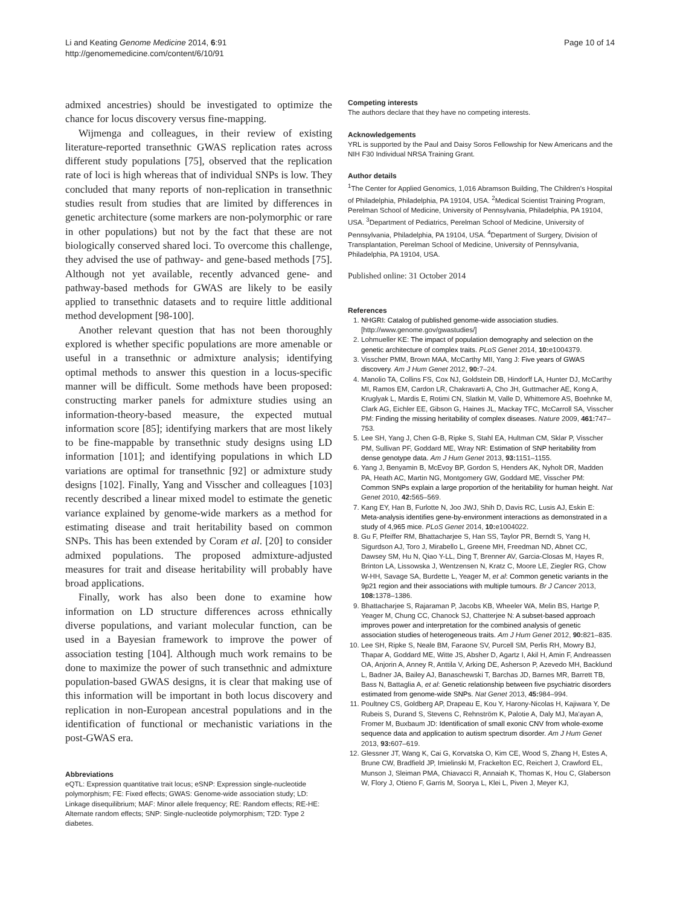Li and Keating Genome Medicine 2014, 6:91
http://genomemedicine.com/content/6/10/91
Page 10 of 14
admixed ancestries) should be investigated to optimize the chance for locus discovery versus fine-mapping.
Wijmenga and colleagues, in their review of existing literature-reported transethnic GWAS replication rates across different study populations [75], observed that the replication rate of loci is high whereas that of individual SNPs is low. They concluded that many reports of non-replication in transethnic studies result from studies that are limited by differences in genetic architecture (some markers are non-polymorphic or rare in other populations) but not by the fact that these are not biologically conserved shared loci. To overcome this challenge, they advised the use of pathway- and gene-based methods [75]. Although not yet available, recently advanced gene- and pathway-based methods for GWAS are likely to be easily applied to transethnic datasets and to require little additional method development [98-100].
Another relevant question that has not been thoroughly explored is whether specific populations are more amenable or useful in a transethnic or admixture analysis; identifying optimal methods to answer this question in a locus-specific manner will be difficult. Some methods have been proposed: constructing marker panels for admixture studies using an information-theory-based measure, the expected mutual information score [85]; identifying markers that are most likely to be fine-mappable by transethnic study designs using LD information [101]; and identifying populations in which LD variations are optimal for transethnic [92] or admixture study designs [102]. Finally, Yang and Visscher and colleagues [103] recently described a linear mixed model to estimate the genetic variance explained by genome-wide markers as a method for estimating disease and trait heritability based on common SNPs. This has been extended by Coram et al. [20] to consider admixed populations. The proposed admixture-adjusted measures for trait and disease heritability will probably have broad applications.
Finally, work has also been done to examine how information on LD structure differences across ethnically diverse populations, and variant molecular function, can be used in a Bayesian framework to improve the power of association testing [104]. Although much work remains to be done to maximize the power of such transethnic and admixture population-based GWAS designs, it is clear that making use of this information will be important in both locus discovery and replication in non-European ancestral populations and in the identification of functional or mechanistic variations in the post-GWAS era.
Abbreviations
eQTL: Expression quantitative trait locus; eSNP: Expression single-nucleotide polymorphism; FE: Fixed effects; GWAS: Genome-wide association study; LD: Linkage disequilibrium; MAF: Minor allele frequency; RE: Random effects; RE-HE: Alternate random effects; SNP: Single-nucleotide polymorphism; T2D: Type 2 diabetes.
Competing interests
The authors declare that they have no competing interests.
Acknowledgements
YRL is supported by the Paul and Daisy Soros Fellowship for New Americans and the NIH F30 Individual NRSA Training Grant.
Author details
<sup>1</sup> The Center for Applied Genomics, 1,016 Abramson Building, The Children's Hospital of Philadelphia, Philadelphia, PA 19104, USA. <sup>2</sup>Medical Scientist Training Program, Perelman School of Medicine, University of Pennsylvania, Philadelphia, PA 19104, USA. <sup>3</sup>Department of Pediatrics, Perelman School of Medicine, University of Pennsylvania, Philadelphia, PA 19104, USA. <sup>4</sup>Department of Surgery, Division of Transplantation, Perelman School of Medicine, University of Pennsylvania, Philadelphia, PA 19104, USA.
Published online: 31 October 2014
References
1. NHGRI: Catalog of published genome-wide association studies. [http://www.genome.gov/gwastudies/]
2. Lohmueller KE: The impact of population demography and selection on the genetic architecture of complex traits. PLoS Genet 2014, 10: e1004379.
3. Visscher PMM, Brown MAA, McCarthy MII, Yang J: Five years of GWAS discovery. Am J Hum Genet 2012, 90: 7–24.
4. Manolio TA, Collins FS, Cox NJ, Goldstein DB, Hindorff LA, Hunter DJ, McCarthy MI, Ramos EM, Cardon LR, Chakravarti A, Cho JH, Guttmacher AE, Kong A, Kruglyak L, Mardis E, Rotimi CN, Slatkin M, Valle D, Whittemore AS, Boehnke M, Clark AG, Eichler EE, Gibson G, Haines JL, Mackay TFC, McCarroll SA, Visscher PM: Finding the missing heritability of complex diseases. Nature 2009, 461: 747–753.
5. Lee SH, Yang J, Chen G-B, Ripke S, Stahl EA, Hultman CM, Sklar P, Visscher PM, Sullivan PF, Goddard ME, Wray NR: Estimation of SNP heritability from dense genotype data. Am J Hum Genet 2013, 93: 1151–1155.
6. Yang J, Benyamin B, McEvoy BP, Gordon S, Henders AK, Nyholt DR, Madden PA, Heath AC, Martin NG, Montgomery GW, Goddard ME, Visscher PM: Common SNPs explain a large proportion of the heritability for human height. Nat Genet 2010, 42: 565–569.
7. Kang EY, Han B, Furlotte N, Joo JWJ, Shih D, Davis RC, Lusis AJ, Eskin E: Meta-analysis identifies gene-by-environment interactions as demonstrated in a study of 4,965 mice. PLoS Genet 2014, 10: e1004022.
8. Gu F, Pfeiffer RM, Bhattacharjee S, Han SS, Taylor PR, Berndt S, Yang H, Sigurdson AJ, Toro J, Mirabello L, Greene MH, Freedman ND, Abnet CC, Dawsey SM, Hu N, Qiao Y-LL, Ding T, Brenner AV, Garcia-Closas M, Hayes R, Brinton LA, Lissowska J, Wentzensen N, Kratz C, Moore LE, Ziegler RG, Chow W-HH, Savage SA, Burdette L, Yeager M, et al: Common genetic variants in the 9p21 region and their associations with multiple tumours. Br J Cancer 2013, 108: 1378–1386.
9. Bhattacharjee S, Rajaraman P, Jacobs KB, Wheeler WA, Melin BS, Hartge P, Yeager M, Chung CC, Chanock SJ, Chatterjee N: A subset-based approach improves power and interpretation for the combined analysis of genetic association studies of heterogeneous traits. Am J Hum Genet 2012, 90: 821–835.
10. Lee SH, Ripke S, Neale BM, Faraone SV, Purcell SM, Perlis RH, Mowry BJ, Thapar A, Goddard ME, Witte JS, Absher D, Agartz I, Akil H, Amin F, Andreassen OA, Anjorin A, Anney R, Anttila V, Arking DE, Asherson P, Azevedo MH, Backlund L, Badner JA, Bailey AJ, Banaschewski T, Barchas JD, Barnes MR, Barrett TB, Bass N, Battaglia A, et al: Genetic relationship between five psychiatric disorders estimated from genome-wide SNPs. Nat Genet 2013, 45: 984–994.
11. Poultney CS, Goldberg AP, Drapeau E, Kou Y, Harony-Nicolas H, Kajiwara Y, De Rubeis S, Durand S, Stevens C, Rehnström K, Palotie A, Daly MJ, Ma'ayan A, Fromer M, Buxbaum JD: Identification of small exonic CNV from whole-exome sequence data and application to autism spectrum disorder. Am J Hum Genet 2013, 93: 607–619.
12. Glessner JT, Wang K, Cai G, Korvatska O, Kim CE, Wood S, Zhang H, Estes A, Brune CW, Bradfield JP, Imielinski M, Frackelton EC, Reichert J, Crawford EL, Munson J, Sleiman PMA, Chiavacci R, Annaiah K, Thomas K, Hou C, Glaberson W, Flory J, Otieno F, Garris M, Soorya L, Klei L, Piven J, Meyer KJ,